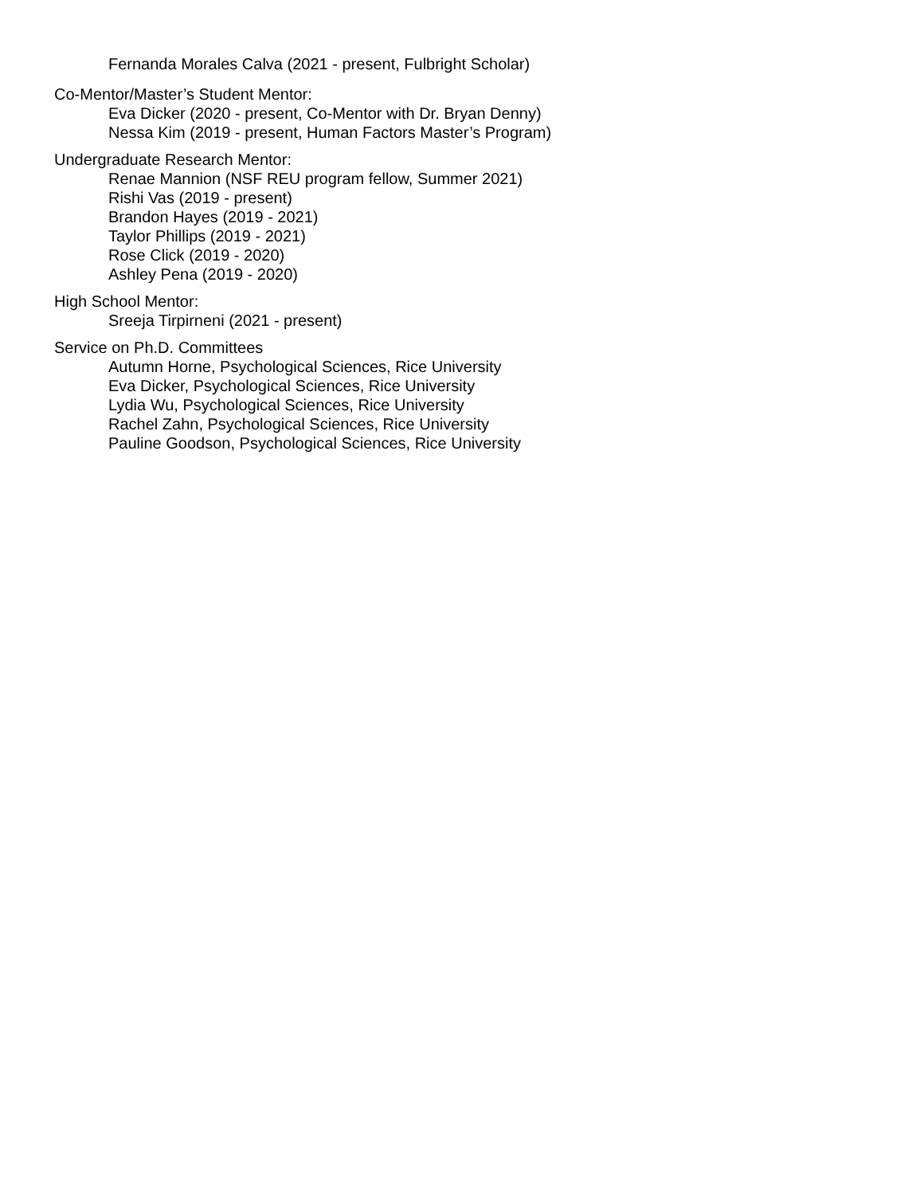Fernanda Morales Calva (2021 - present, Fulbright Scholar)
Co-Mentor/Master’s Student Mentor:
Eva Dicker (2020 - present, Co-Mentor with Dr. Bryan Denny)
Nessa Kim (2019 - present, Human Factors Master’s Program)
Undergraduate Research Mentor:
Renae Mannion (NSF REU program fellow, Summer 2021)
Rishi Vas (2019 - present)
Brandon Hayes (2019 - 2021)
Taylor Phillips (2019 - 2021)
Rose Click (2019 - 2020)
Ashley Pena (2019 - 2020)
High School Mentor:
Sreeja Tirpirneni (2021 - present)
Service on Ph.D. Committees
Autumn Horne, Psychological Sciences, Rice University
Eva Dicker, Psychological Sciences, Rice University
Lydia Wu, Psychological Sciences, Rice University
Rachel Zahn, Psychological Sciences, Rice University
Pauline Goodson, Psychological Sciences, Rice University